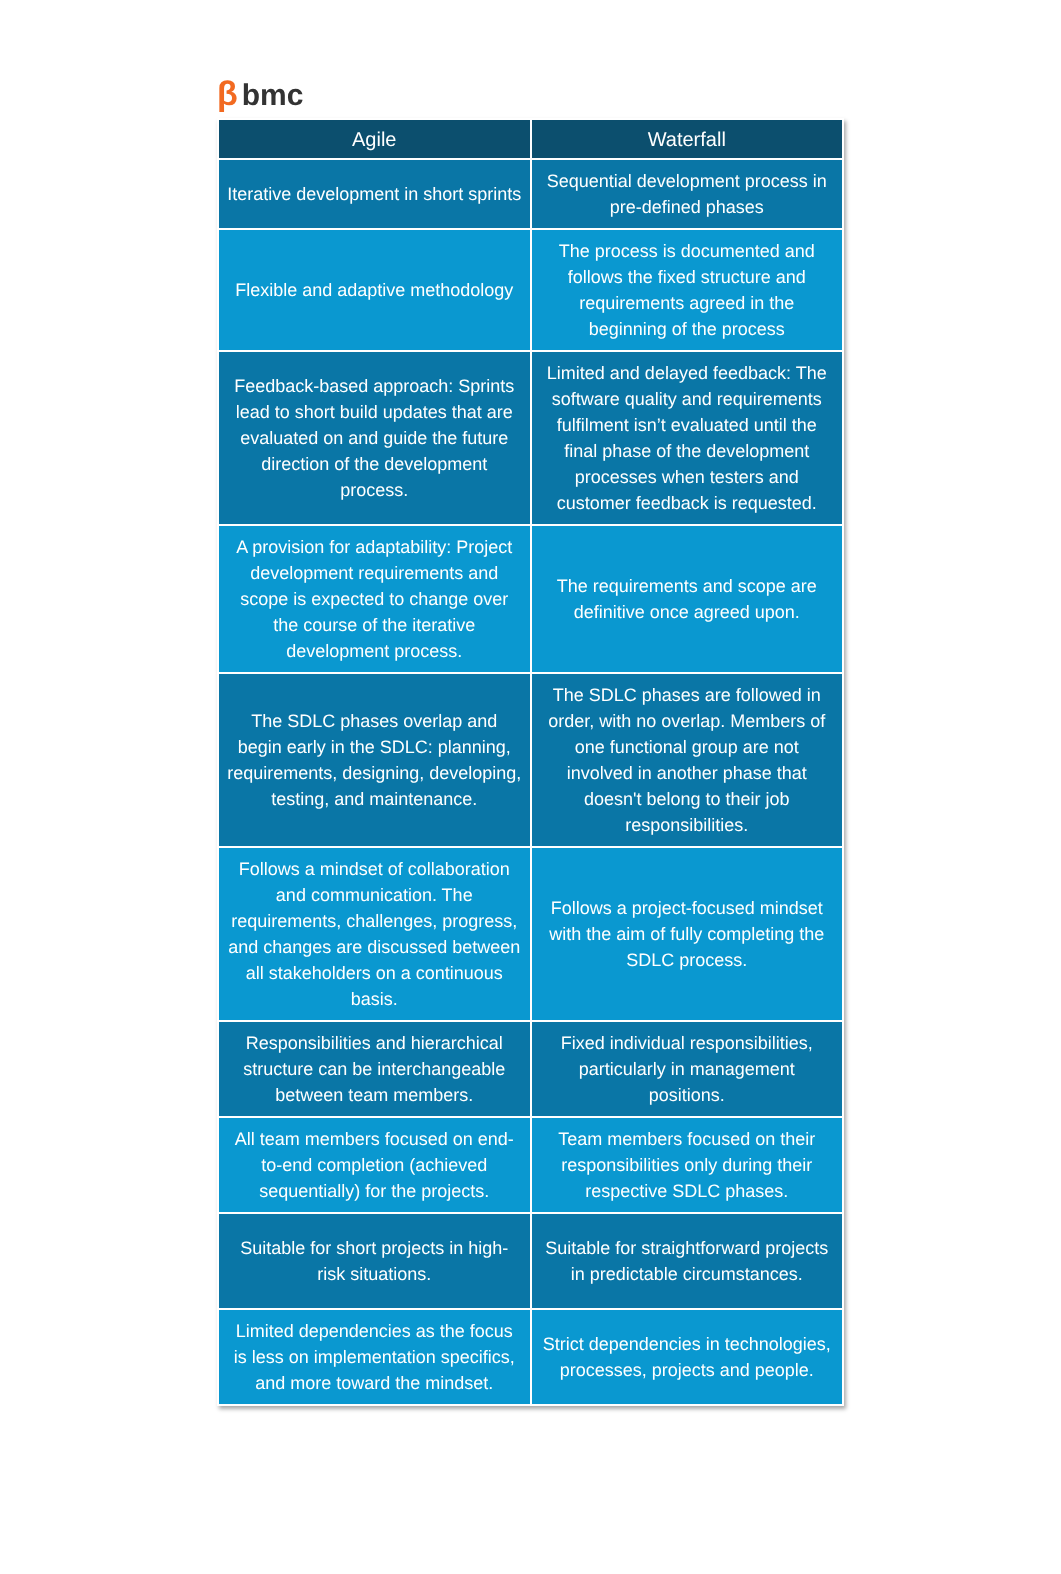βbmc
| Agile | Waterfall |
| --- | --- |
| Iterative development in short sprints | Sequential development process in pre-defined phases |
| Flexible and adaptive methodology | The process is documented and follows the fixed structure and requirements agreed in the beginning of the process |
| Feedback-based approach: Sprints lead to short build updates that are evaluated on and guide the future direction of the development process. | Limited and delayed feedback: The software quality and requirements fulfilment isn’t evaluated until the final phase of the development processes when testers and customer feedback is requested. |
| A provision for adaptability: Project development requirements and scope is expected to change over the course of the iterative development process. | The requirements and scope are definitive once agreed upon. |
| The SDLC phases overlap and begin early in the SDLC: planning, requirements, designing, developing, testing, and maintenance. | The SDLC phases are followed in order, with no overlap. Members of one functional group are not involved in another phase that doesn't belong to their job responsibilities. |
| Follows a mindset of collaboration and communication. The requirements, challenges, progress, and changes are discussed between all stakeholders on a continuous basis. | Follows a project-focused mindset with the aim of fully completing the SDLC process. |
| Responsibilities and hierarchical structure can be interchangeable between team members. | Fixed individual responsibilities, particularly in management positions. |
| All team members focused on end-to-end completion (achieved sequentially) for the projects. | Team members focused on their responsibilities only during their respective SDLC phases. |
| Suitable for short projects in high-risk situations. | Suitable for straightforward projects in predictable circumstances. |
| Limited dependencies as the focus is less on implementation specifics, and more toward the mindset. | Strict dependencies in technologies, processes, projects and people. |